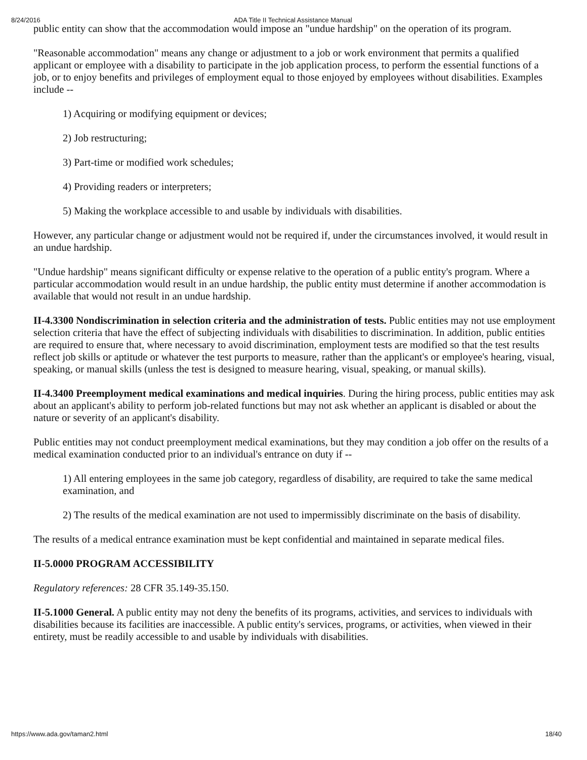8/24/2016 ADA Title II Technical Assistance Manual
public entity can show that the accommodation would impose an "undue hardship" on the operation of its program.
"Reasonable accommodation" means any change or adjustment to a job or work environment that permits a qualified applicant or employee with a disability to participate in the job application process, to perform the essential functions of a job, or to enjoy benefits and privileges of employment equal to those enjoyed by employees without disabilities. Examples include --
1) Acquiring or modifying equipment or devices;
2) Job restructuring;
3) Part-time or modified work schedules;
4) Providing readers or interpreters;
5) Making the workplace accessible to and usable by individuals with disabilities.
However, any particular change or adjustment would not be required if, under the circumstances involved, it would result in an undue hardship.
"Undue hardship" means significant difficulty or expense relative to the operation of a public entity's program. Where a particular accommodation would result in an undue hardship, the public entity must determine if another accommodation is available that would not result in an undue hardship.
II-4.3300 Nondiscrimination in selection criteria and the administration of tests. Public entities may not use employment selection criteria that have the effect of subjecting individuals with disabilities to discrimination. In addition, public entities are required to ensure that, where necessary to avoid discrimination, employment tests are modified so that the test results reflect job skills or aptitude or whatever the test purports to measure, rather than the applicant's or employee's hearing, visual, speaking, or manual skills (unless the test is designed to measure hearing, visual, speaking, or manual skills).
II-4.3400 Preemployment medical examinations and medical inquiries. During the hiring process, public entities may ask about an applicant's ability to perform job-related functions but may not ask whether an applicant is disabled or about the nature or severity of an applicant's disability.
Public entities may not conduct preemployment medical examinations, but they may condition a job offer on the results of a medical examination conducted prior to an individual's entrance on duty if --
1) All entering employees in the same job category, regardless of disability, are required to take the same medical examination, and
2) The results of the medical examination are not used to impermissibly discriminate on the basis of disability.
The results of a medical entrance examination must be kept confidential and maintained in separate medical files.
II-5.0000 PROGRAM ACCESSIBILITY
Regulatory references: 28 CFR 35.149-35.150.
II-5.1000 General. A public entity may not deny the benefits of its programs, activities, and services to individuals with disabilities because its facilities are inaccessible. A public entity's services, programs, or activities, when viewed in their entirety, must be readily accessible to and usable by individuals with disabilities.
https://www.ada.gov/taman2.html 18/40